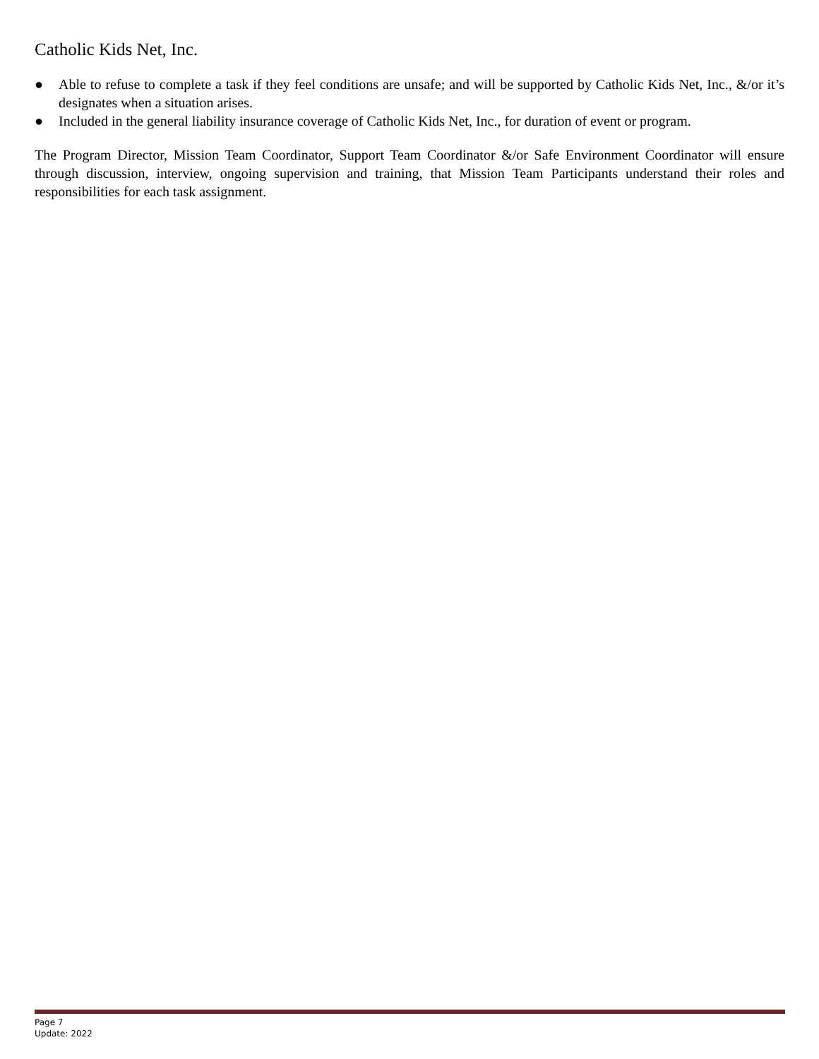Catholic Kids Net, Inc.
● Able to refuse to complete a task if they feel conditions are unsafe; and will be supported by Catholic Kids Net, Inc., &/or it’s designates when a situation arises.
● Included in the general liability insurance coverage of Catholic Kids Net, Inc., for duration of event or program.
The Program Director, Mission Team Coordinator, Support Team Coordinator &/or Safe Environment Coordinator will ensure through discussion, interview, ongoing supervision and training, that Mission Team Participants understand their roles and responsibilities for each task assignment.
Page 7
Update: 2022